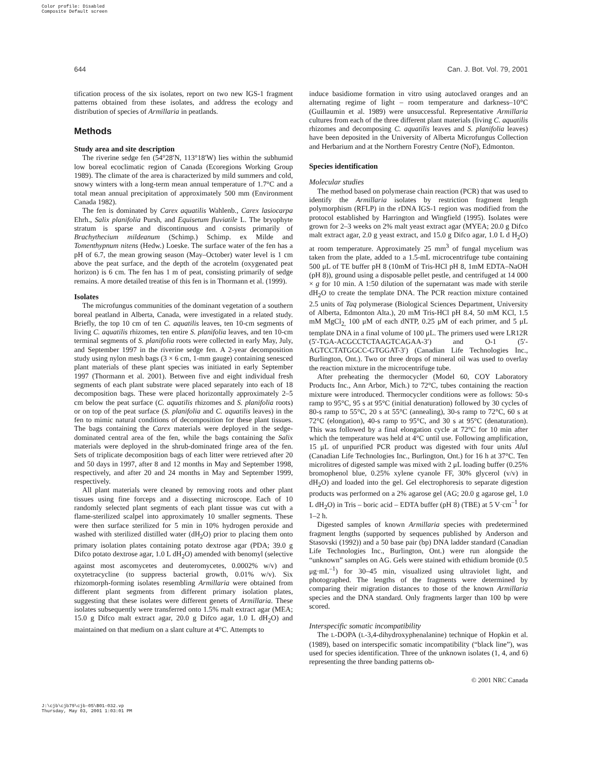Color profile: Disabled
Composite Default screen
644 Can. J. Bot. Vol. 79, 2001
tification process of the six isolates, report on two new IGS-1 fragment patterns obtained from these isolates, and address the ecology and distribution of species of Armillaria in peatlands.
Methods
Study area and site description
The riverine sedge fen (54°28′N, 113°18′W) lies within the subhumid low boreal ecoclimatic region of Canada (Ecoregions Working Group 1989). The climate of the area is characterized by mild summers and cold, snowy winters with a long-term mean annual temperature of 1.7°C and a total mean annual precipitation of approximately 500 mm (Environment Canada 1982).
The fen is dominated by Carex aquatilis Wahlenb., Carex lasiocarpa Ehrh., Salix planifolia Pursh, and Equisetum fluviatile L. The bryophyte stratum is sparse and discontinuous and consists primarily of Brachythecium mildeanum (Schimp.) Schimp. ex Milde and Tomenthypnum nitens (Hedw.) Loeske. The surface water of the fen has a pH of 6.7, the mean growing season (May–October) water level is 1 cm above the peat surface, and the depth of the acrotelm (oxygenated peat horizon) is 6 cm. The fen has 1 m of peat, consisting primarily of sedge remains. A more detailed treatise of this fen is in Thormann et al. (1999).
Isolates
The microfungus communities of the dominant vegetation of a southern boreal peatland in Alberta, Canada, were investigated in a related study. Briefly, the top 10 cm of ten C. aquatilis leaves, ten 10-cm segments of living C. aquatilis rhizomes, ten entire S. planifolia leaves, and ten 10-cm terminal segments of S. planifolia roots were collected in early May, July, and September 1997 in the riverine sedge fen. A 2-year decomposition study using nylon mesh bags (3 × 6 cm, 1-mm gauge) containing senesced plant materials of these plant species was initiated in early September 1997 (Thormann et al. 2001). Between five and eight individual fresh segments of each plant substrate were placed separately into each of 18 decomposition bags. These were placed horizontally approximately 2–5 cm below the peat surface (C. aquatilis rhizomes and S. planifolia roots) or on top of the peat surface (S. planifolia and C. aquatilis leaves) in the fen to mimic natural conditions of decomposition for these plant tissues. The bags containing the Carex materials were deployed in the sedge-dominated central area of the fen, while the bags containing the Salix materials were deployed in the shrub-dominated fringe area of the fen. Sets of triplicate decomposition bags of each litter were retrieved after 20 and 50 days in 1997, after 8 and 12 months in May and September 1998, respectively, and after 20 and 24 months in May and September 1999, respectively.
All plant materials were cleaned by removing roots and other plant tissues using fine forceps and a dissecting microscope. Each of 10 randomly selected plant segments of each plant tissue was cut with a flame-sterilized scalpel into approximately 10 smaller segments. These were then surface sterilized for 5 min in 10% hydrogen peroxide and washed with sterilized distilled water (dH<sub>2</sub>O) prior to placing them onto primary isolation plates containing potato dextrose agar (PDA; 39.0 g Difco potato dextrose agar, 1.0 L dH<sub>2</sub>O) amended with benomyl (selective against most ascomycetes and deuteromycetes, 0.0002% w/v) and oxytetracycline (to suppress bacterial growth, 0.01% w/v). Six rhizomorph-forming isolates resembling Armillaria were obtained from different plant segments from different primary isolation plates, suggesting that these isolates were different genets of Armillaria. These isolates subsequently were transferred onto 1.5% malt extract agar (MEA; 15.0 g Difco malt extract agar, 20.0 g Difco agar, 1.0 L dH<sub>2</sub>O) and maintained on that medium on a slant culture at 4°C. Attempts to
induce basidiome formation in vitro using autoclaved oranges and an alternating regime of light – room temperature and darkness–10°C (Guillaumin et al. 1989) were unsuccessful. Representative Armillaria cultures from each of the three different plant materials (living C. aquatilis rhizomes and decomposing C. aquatilis leaves and S. planifolia leaves) have been deposited in the University of Alberta Microfungus Collection and Herbarium and at the Northern Forestry Centre (NoF), Edmonton.
Species identification
Molecular studies
The method based on polymerase chain reaction (PCR) that was used to identify the Armillaria isolates by restriction fragment length polymorphism (RFLP) in the rDNA IGS-1 region was modified from the protocol established by Harrington and Wingfield (1995). Isolates were grown for 2–3 weeks on 2% malt yeast extract agar (MYEA; 20.0 g Difco malt extract agar, 2.0 g yeast extract, and 15.0 g Difco agar, 1.0 L d H<sub>2</sub>O) at room temperature. Approximately 25 mm<sup>3</sup> of fungal mycelium was taken from the plate, added to a 1.5-mL microcentrifuge tube containing 500 μL of TE buffer pH 8 (10mM of Tris-HCl pH 8, 1mM EDTA–NaOH (pH 8)), ground using a disposable pellet pestle, and centrifuged at 14 000 × g for 10 min. A 1:50 dilution of the supernatant was made with sterile dH<sub>2</sub>O to create the template DNA. The PCR reaction mixture contained 2.5 units of Taq polymerase (Biological Sciences Department, University of Alberta, Edmonton Alta.), 20 mM Tris-HCl pH 8.4, 50 mM KCl, 1.5 mM MgCl<sub>2,</sub> 100 μM of each dNTP, 0.25 μM of each primer, and 5 μL template DNA in a final volume of 100 μL. The primers used were LR12R (5′-TGA-ACGCCTCTAAGTCAGAA-3′) and O-1 (5′-AGTCCTATGGCC-GTGGAT-3′) (Canadian Life Technologies Inc., Burlington, Ont.). Two or three drops of mineral oil was used to overlay the reaction mixture in the microcentrifuge tube.
After preheating the thermocycler (Model 60, COY Laboratory Products Inc., Ann Arbor, Mich.) to 72°C, tubes containing the reaction mixture were introduced. Thermocycler conditions were as follows: 50-s ramp to 95°C, 95 s at 95°C (initial denaturation) followed by 30 cycles of 80-s ramp to 55°C, 20 s at 55°C (annealing), 30-s ramp to 72°C, 60 s at 72°C (elongation), 40-s ramp to 95°C, and 30 s at 95°C (denaturation). This was followed by a final elongation cycle at 72°C for 10 min after which the temperature was held at 4°C until use. Following amplification, 15 μL of unpurified PCR product was digested with four units Alu I (Canadian Life Technologies Inc., Burlington, Ont.) for 16 h at 37°C. Ten microlitres of digested sample was mixed with 2 μL loading buffer (0.25% bromophenol blue, 0.25% xylene cyanole FF, 30% glycerol (v/v) in dH<sub>2</sub>O) and loaded into the gel. Gel electrophoresis to separate digestion products was performed on a 2% agarose gel (AG; 20.0 g agarose gel, 1.0 L dH<sub>2</sub>O) in Tris – boric acid – EDTA buffer (pH 8) (TBE) at 5 V·cm<sup>–1</sup> for 1–2 h.
Digested samples of known Armillaria species with predetermined fragment lengths (supported by sequences published by Anderson and Stasovski (1992)) and a 50 base pair (bp) DNA ladder standard (Canadian Life Technologies Inc., Burlington, Ont.) were run alongside the “unknown” samples on AG. Gels were stained with ethidium bromide (0.5 μg·mL<sup>–1</sup>) for 30–45 min, visualized using ultraviolet light, and photographed. The lengths of the fragments were determined by comparing their migration distances to those of the known Armillaria species and the DNA standard. Only fragments larger than 100 bp were scored.
Interspecific somatic incompatibility
The L-DOPA (L-3,4-dihydroxyphenalanine) technique of Hopkin et al. (1989), based on interspecific somatic incompatibility (“black line”), was used for species identification. Three of the unknown isolates (1, 4, and 6) representing the three banding patterns ob-
© 2001 NRC Canada
J:\cjb\cjb79\cjb-05\B01-032.vp
Thursday, May 03, 2001 1:03:01 PM